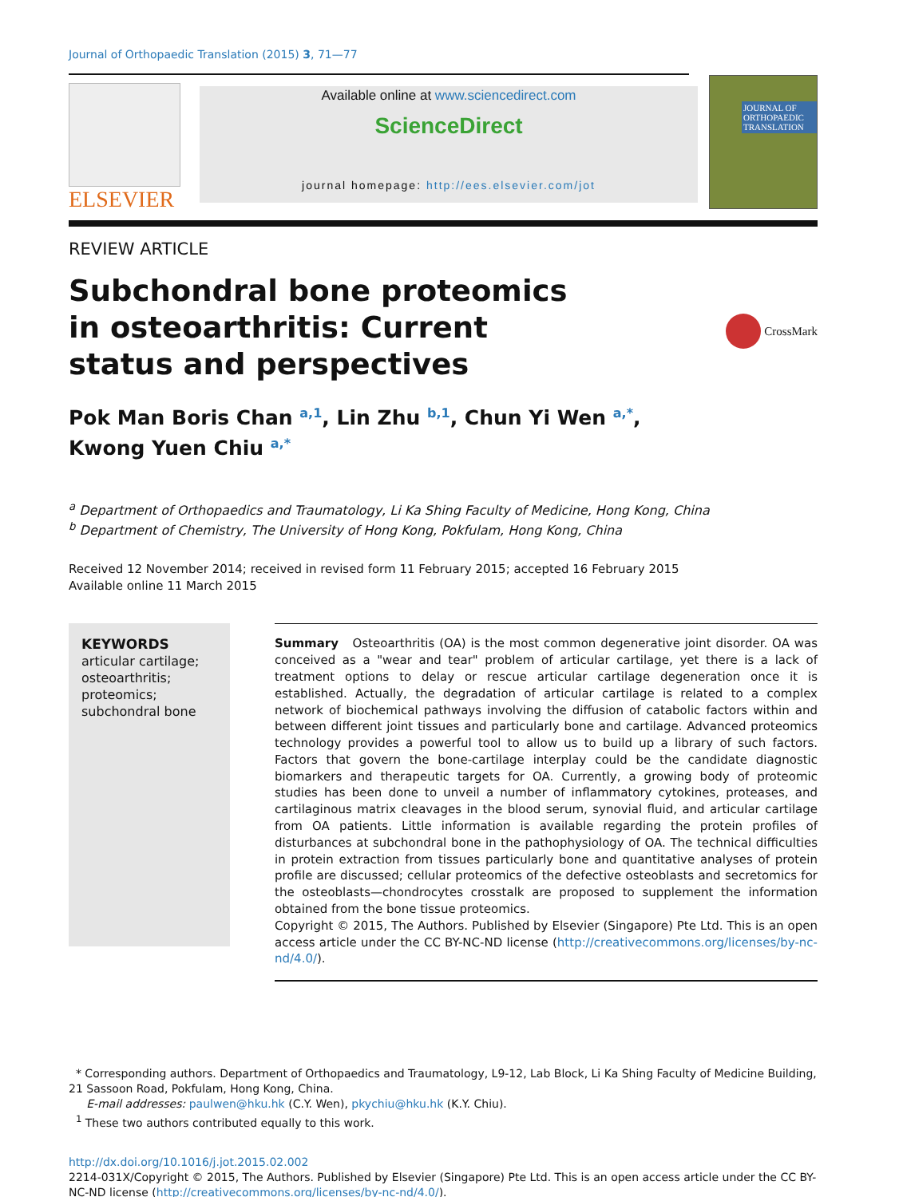Journal of Orthopaedic Translation (2015) 3, 71—77
ELSEVIER
Available online at www.sciencedirect.com
ScienceDirect
journal homepage: http://ees.elsevier.com/jot
JOURNAL OF ORTHOPAEDIC TRANSLATION
REVIEW ARTICLE
Subchondral bone proteomics in osteoarthritis: Current status and perspectives
CrossMark
Pok Man Boris Chan <sup>a,1</sup>, Lin Zhu <sup>b,1</sup>, Chun Yi Wen <sup>a,*</sup>,
Kwong Yuen Chiu <sup>a,*</sup>
<sup>a</sup> Department of Orthopaedics and Traumatology, Li Ka Shing Faculty of Medicine, Hong Kong, China
<sup>b</sup> Department of Chemistry, The University of Hong Kong, Pokfulam, Hong Kong, China
Received 12 November 2014; received in revised form 11 February 2015; accepted 16 February 2015
Available online 11 March 2015
KEYWORDS
articular cartilage;
osteoarthritis;
proteomics;
subchondral bone
Summary Osteoarthritis (OA) is the most common degenerative joint disorder. OA was conceived as a "wear and tear" problem of articular cartilage, yet there is a lack of treatment options to delay or rescue articular cartilage degeneration once it is established. Actually, the degradation of articular cartilage is related to a complex network of biochemical pathways involving the diffusion of catabolic factors within and between different joint tissues and particularly bone and cartilage. Advanced proteomics technology provides a powerful tool to allow us to build up a library of such factors. Factors that govern the bone-cartilage interplay could be the candidate diagnostic biomarkers and therapeutic targets for OA. Currently, a growing body of proteomic studies has been done to unveil a number of inflammatory cytokines, proteases, and cartilaginous matrix cleavages in the blood serum, synovial fluid, and articular cartilage from OA patients. Little information is available regarding the protein profiles of disturbances at subchondral bone in the pathophysiology of OA. The technical difficulties in protein extraction from tissues particularly bone and quantitative analyses of protein profile are discussed; cellular proteomics of the defective osteoblasts and secretomics for the osteoblasts—chondrocytes crosstalk are proposed to supplement the information obtained from the bone tissue proteomics.
Copyright © 2015, The Authors. Published by Elsevier (Singapore) Pte Ltd. This is an open access article under the CC BY-NC-ND license (http://creativecommons.org/licenses/by-nc-nd/4.0/).
* Corresponding authors. Department of Orthopaedics and Traumatology, L9-12, Lab Block, Li Ka Shing Faculty of Medicine Building, 21 Sassoon Road, Pokfulam, Hong Kong, China.
E-mail addresses: paulwen@hku.hk (C.Y. Wen), pkychiu@hku.hk (K.Y. Chiu).
<sup>1</sup> These two authors contributed equally to this work.
http://dx.doi.org/10.1016/j.jot.2015.02.002
2214-031X/Copyright © 2015, The Authors. Published by Elsevier (Singapore) Pte Ltd. This is an open access article under the CC BY-NC-ND license (http://creativecommons.org/licenses/by-nc-nd/4.0/).